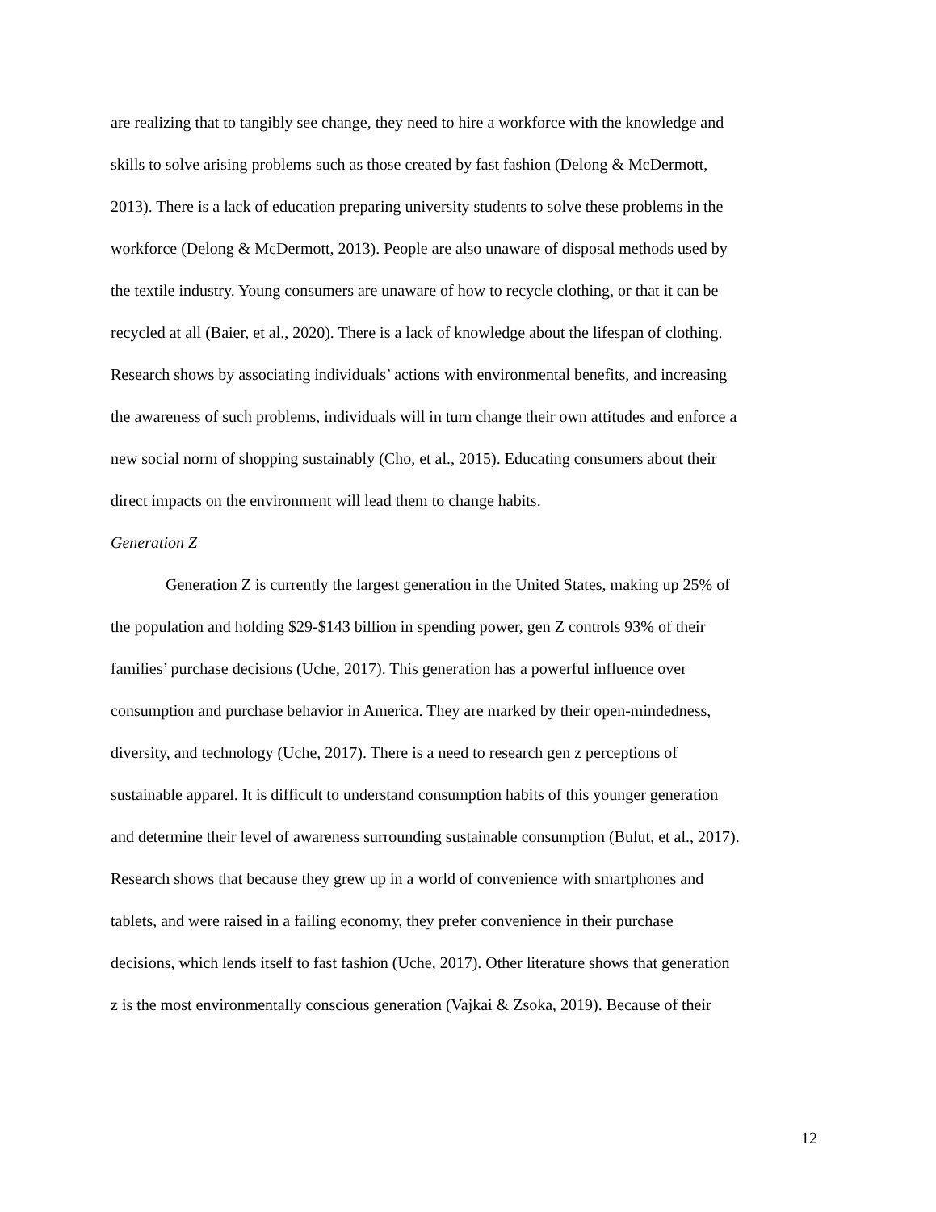are realizing that to tangibly see change, they need to hire a workforce with the knowledge and
skills to solve arising problems such as those created by fast fashion (Delong & McDermott,
2013). There is a lack of education preparing university students to solve these problems in the
workforce (Delong & McDermott, 2013). People are also unaware of disposal methods used by
the textile industry. Young consumers are unaware of how to recycle clothing, or that it can be
recycled at all (Baier, et al., 2020). There is a lack of knowledge about the lifespan of clothing.
Research shows by associating individuals’ actions with environmental benefits, and increasing
the awareness of such problems, individuals will in turn change their own attitudes and enforce a
new social norm of shopping sustainably (Cho, et al., 2015). Educating consumers about their
direct impacts on the environment will lead them to change habits.
Generation Z
Generation Z is currently the largest generation in the United States, making up 25% of
the population and holding $29-$143 billion in spending power, gen Z controls 93% of their
families’ purchase decisions (Uche, 2017). This generation has a powerful influence over
consumption and purchase behavior in America. They are marked by their open-mindedness,
diversity, and technology (Uche, 2017). There is a need to research gen z perceptions of
sustainable apparel. It is difficult to understand consumption habits of this younger generation
and determine their level of awareness surrounding sustainable consumption (Bulut, et al., 2017).
Research shows that because they grew up in a world of convenience with smartphones and
tablets, and were raised in a failing economy, they prefer convenience in their purchase
decisions, which lends itself to fast fashion (Uche, 2017). Other literature shows that generation
z is the most environmentally conscious generation (Vajkai & Zsoka, 2019). Because of their
12